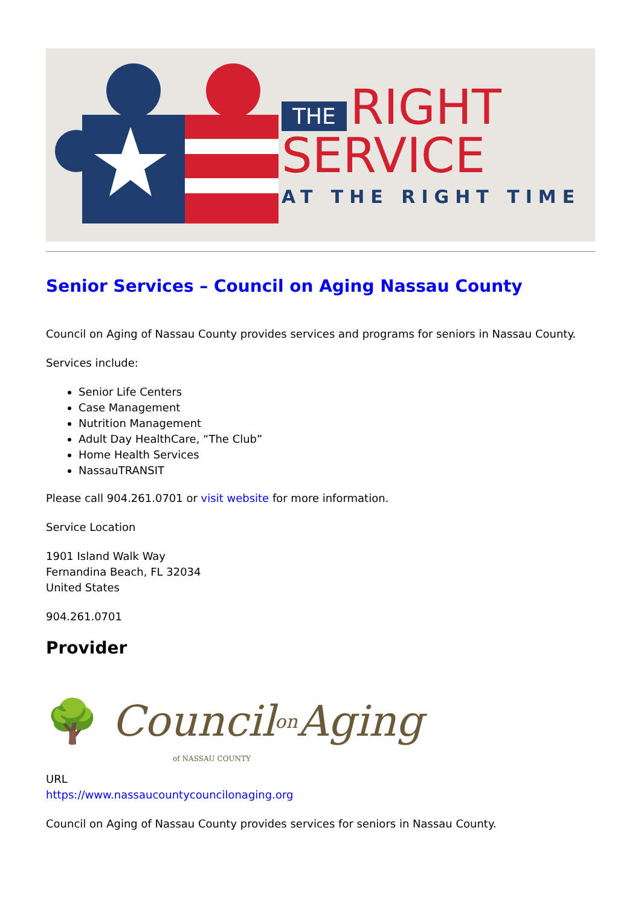THE RIGHT
SERVICE
AT THE RIGHT TIME
Senior Services – Council on Aging Nassau County
Council on Aging of Nassau County provides services and programs for seniors in Nassau County.
Services include:
Senior Life Centers
Case Management
Nutrition Management
Adult Day HealthCare, “The Club”
Home Health Services
NassauTRANSIT
Please call 904.261.0701 or visit website for more information.
Service Location
1901 Island Walk Way
Fernandina Beach, FL 32034
United States
904.261.0701
Provider
🌳 Council on Aging
of NASSAU COUNTY
URL
https://www.nassaucountycouncilonaging.org
Council on Aging of Nassau County provides services for seniors in Nassau County.